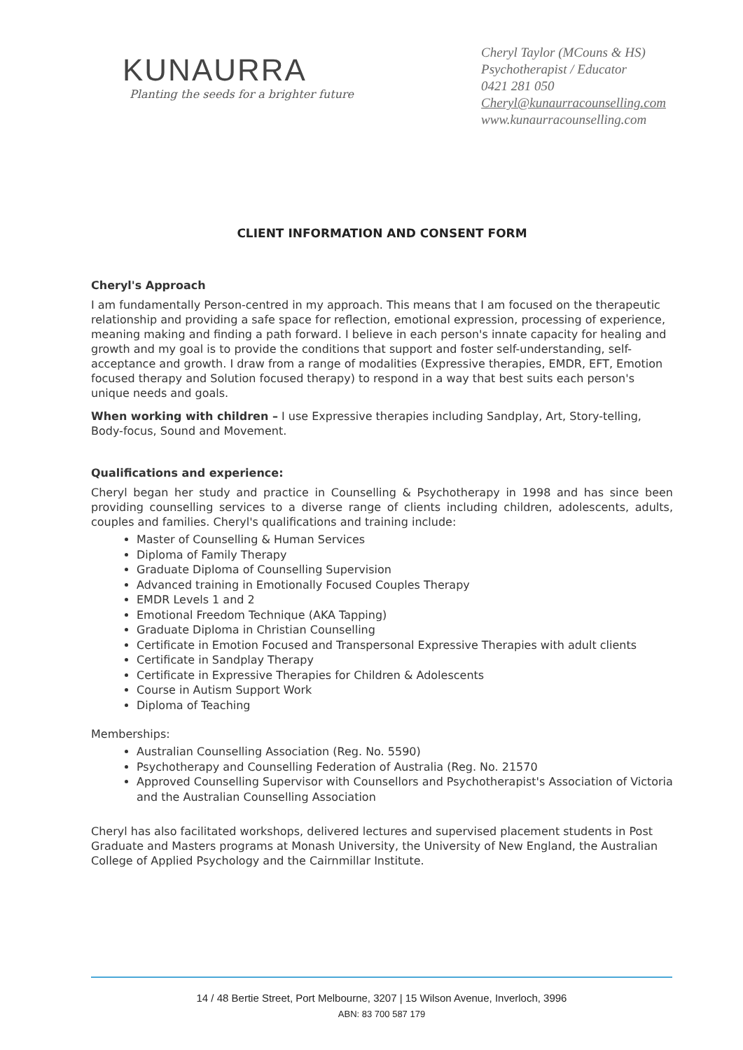KUNAURRA
Planting the seeds for a brighter future
Cheryl Taylor (MCouns & HS)
Psychotherapist / Educator
0421 281 050
Cheryl@kunaurracounselling.com
www.kunaurracounselling.com
CLIENT INFORMATION AND CONSENT FORM
Cheryl's Approach
I am fundamentally Person-centred in my approach. This means that I am focused on the therapeutic relationship and providing a safe space for reflection, emotional expression, processing of experience, meaning making and finding a path forward. I believe in each person's innate capacity for healing and growth and my goal is to provide the conditions that support and foster self-understanding, self-acceptance and growth. I draw from a range of modalities (Expressive therapies, EMDR, EFT, Emotion focused therapy and Solution focused therapy) to respond in a way that best suits each person's unique needs and goals.
When working with children – I use Expressive therapies including Sandplay, Art, Story-telling, Body-focus, Sound and Movement.
Qualifications and experience:
Cheryl began her study and practice in Counselling & Psychotherapy in 1998 and has since been providing counselling services to a diverse range of clients including children, adolescents, adults, couples and families. Cheryl's qualifications and training include:
Master of Counselling & Human Services
Diploma of Family Therapy
Graduate Diploma of Counselling Supervision
Advanced training in Emotionally Focused Couples Therapy
EMDR Levels 1 and 2
Emotional Freedom Technique (AKA Tapping)
Graduate Diploma in Christian Counselling
Certificate in Emotion Focused and Transpersonal Expressive Therapies with adult clients
Certificate in Sandplay Therapy
Certificate in Expressive Therapies for Children & Adolescents
Course in Autism Support Work
Diploma of Teaching
Memberships:
Australian Counselling Association (Reg. No. 5590)
Psychotherapy and Counselling Federation of Australia (Reg. No. 21570
Approved Counselling Supervisor with Counsellors and Psychotherapist's Association of Victoria and the Australian Counselling Association
Cheryl has also facilitated workshops, delivered lectures and supervised placement students in Post Graduate and Masters programs at Monash University, the University of New England, the Australian College of Applied Psychology and the Cairnmillar Institute.
14 / 48 Bertie Street, Port Melbourne, 3207 | 15 Wilson Avenue, Inverloch, 3996
ABN: 83 700 587 179